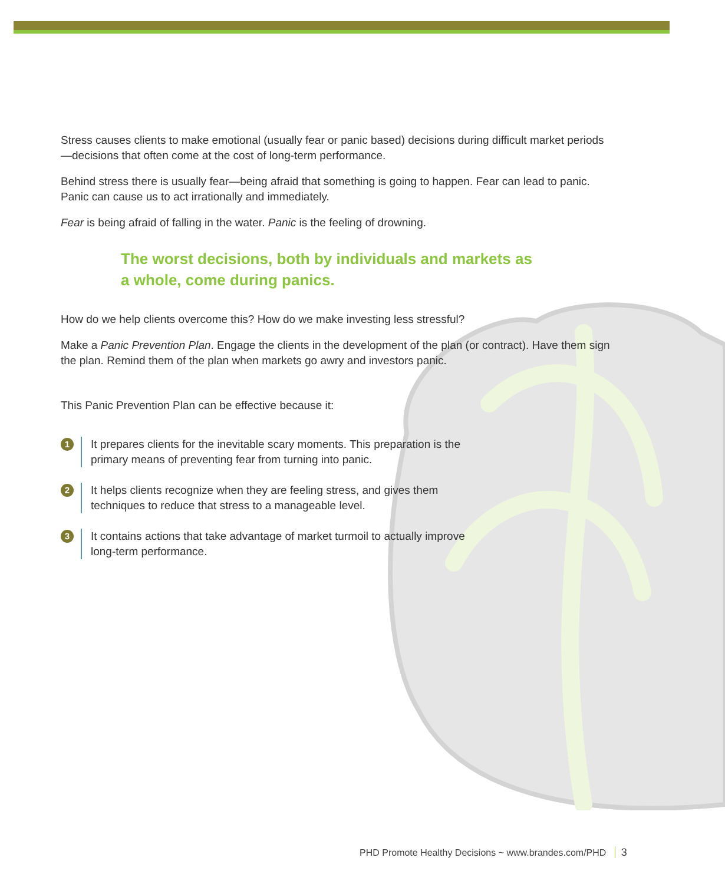Stress causes clients to make emotional (usually fear or panic based) decisions during difficult market periods—decisions that often come at the cost of long-term performance.
Behind stress there is usually fear—being afraid that something is going to happen. Fear can lead to panic. Panic can cause us to act irrationally and immediately.
Fear is being afraid of falling in the water. Panic is the feeling of drowning.
The worst decisions, both by individuals and markets as a whole, come during panics.
How do we help clients overcome this? How do we make investing less stressful?
Make a Panic Prevention Plan. Engage the clients in the development of the plan (or contract). Have them sign the plan. Remind them of the plan when markets go awry and investors panic.
This Panic Prevention Plan can be effective because it:
1
It prepares clients for the inevitable scary moments. This preparation is the primary means of preventing fear from turning into panic.
2
It helps clients recognize when they are feeling stress, and gives them techniques to reduce that stress to a manageable level.
3
It contains actions that take advantage of market turmoil to actually improve long-term performance.
PHD Promote Healthy Decisions ~ www.brandes.com/PHD 3